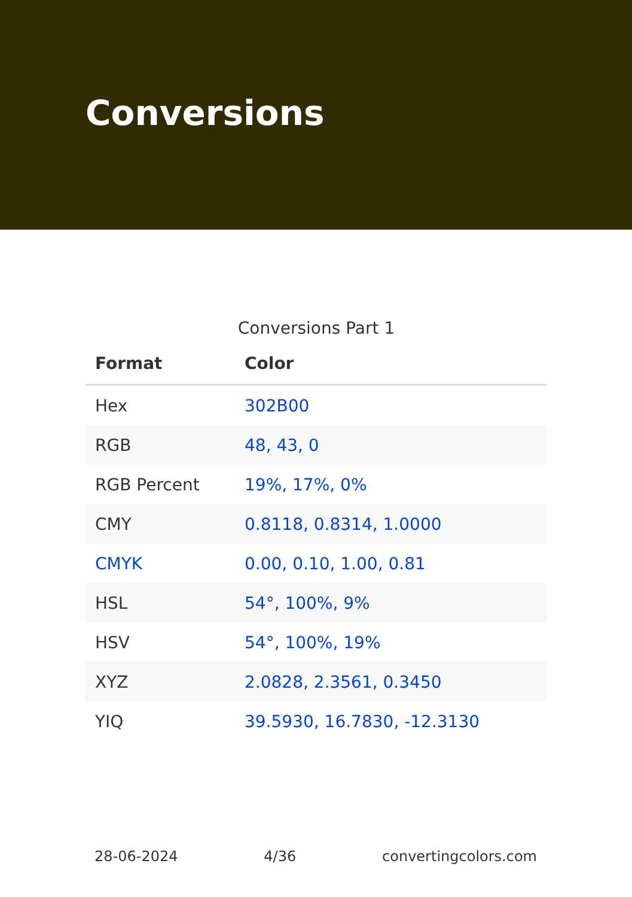Conversions
Conversions Part 1
| Format | Color |
| --- | --- |
| Hex | 302B00 |
| RGB | 48, 43, 0 |
| RGB Percent | 19%, 17%, 0% |
| CMY | 0.8118, 0.8314, 1.0000 |
| CMYK | 0.00, 0.10, 1.00, 0.81 |
| HSL | 54°, 100%, 9% |
| HSV | 54°, 100%, 19% |
| XYZ | 2.0828, 2.3561, 0.3450 |
| YIQ | 39.5930, 16.7830, -12.3130 |
28-06-2024 4/36 convertingcolors.com